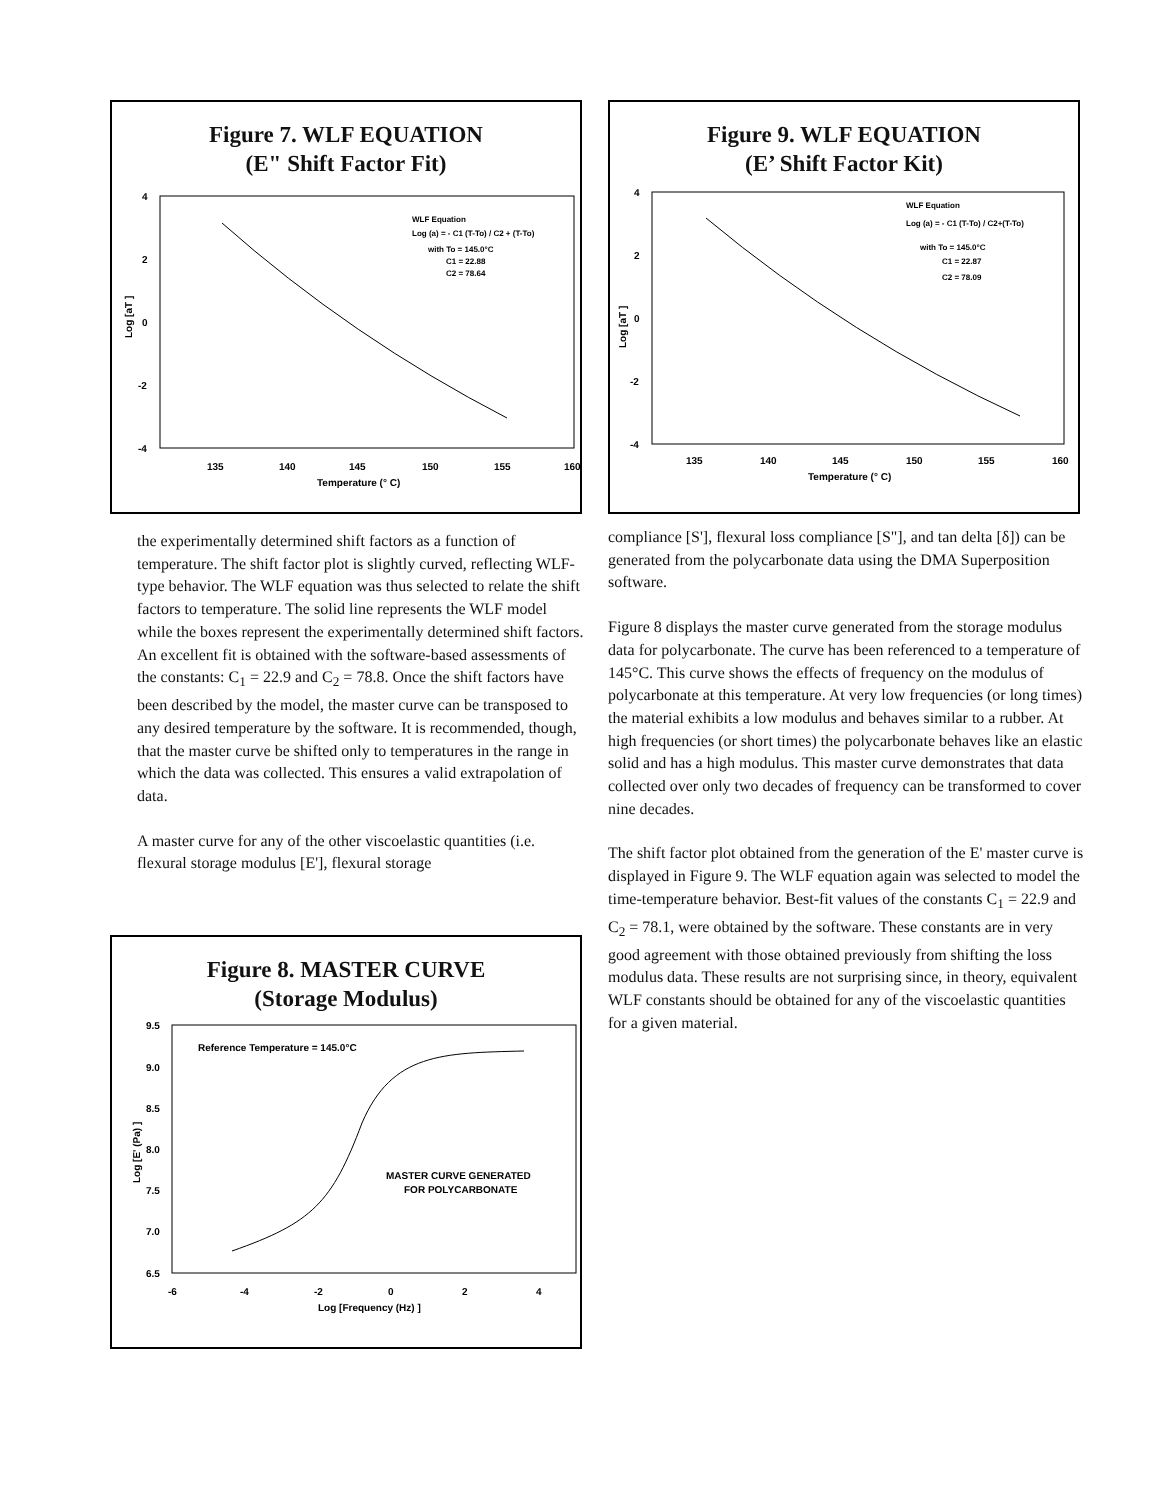Figure 7. WLF EQUATION
(E" Shift Factor Fit)
4
2
0
-2
-4
135
140
145
150
155
160
Temperature (° C)
Log [aT ]
WLF Equation
Log (a) = - C1 (T-To) / C2 + (T-To)
with To = 145.0°C
C1 = 22.88
C2 = 78.64
the experimentally determined shift factors as a function of temperature. The shift factor plot is slightly curved, reflecting WLF-type behavior. The WLF equation was thus selected to relate the shift factors to temperature. The solid line represents the WLF model while the boxes represent the experimentally determined shift factors. An excellent fit is obtained with the software-based assessments of the constants: C<sub>1</sub> = 22.9 and C<sub>2</sub> = 78.8. Once the shift factors have been described by the model, the master curve can be transposed to any desired temperature by the software. It is recommended, though, that the master curve be shifted only to temperatures in the range in which the data was collected. This ensures a valid extrapolation of data.
A master curve for any of the other viscoelastic quantities (i.e. flexural storage modulus [E'], flexural storage
Figure 8. MASTER CURVE
(Storage Modulus)
9.5
9.0
8.5
8.0
7.5
7.0
6.5
-6
-4
-2
0
2
4
Log [Frequency (Hz) ]
Log [E' (Pa) ]
Reference Temperature = 145.0°C
MASTER CURVE GENERATED
FOR POLYCARBONATE
Figure 9. WLF EQUATION
(E’ Shift Factor Kit)
4
2
0
-2
-4
135
140
145
150
155
160
Temperature (° C)
Log [aT ]
WLF Equation
Log (a) = - C1 (T-To) / C2+(T-To)
with To = 145.0°C
C1 = 22.87
C2 = 78.09
compliance [S'], flexural loss compliance [S"], and tan delta [δ]) can be generated from the polycarbonate data using the DMA Superposition software.
Figure 8 displays the master curve generated from the storage modulus data for polycarbonate. The curve has been referenced to a temperature of 145°C. This curve shows the effects of frequency on the modulus of polycarbonate at this temperature. At very low frequencies (or long times) the material exhibits a low modulus and behaves similar to a rubber. At high frequencies (or short times) the polycarbonate behaves like an elastic solid and has a high modulus. This master curve demonstrates that data collected over only two decades of frequency can be transformed to cover nine decades.
The shift factor plot obtained from the generation of the E' master curve is displayed in Figure 9. The WLF equation again was selected to model the time-temperature behavior. Best-fit values of the constants C<sub>1</sub> = 22.9 and C<sub>2</sub> = 78.1, were obtained by the software. These constants are in very good agreement with those obtained previously from shifting the loss modulus data. These results are not surprising since, in theory, equivalent WLF constants should be obtained for any of the viscoelastic quantities for a given material.